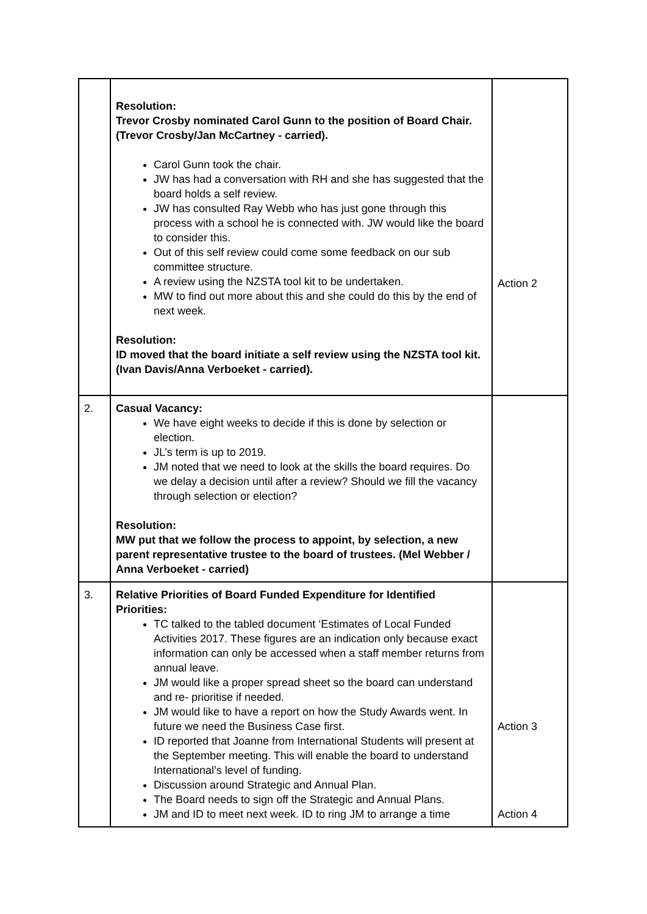| | Resolution: Trevor Crosby nominated Carol Gunn to the position of Board Chair. (Trevor Crosby/Jan McCartney - carried). Carol Gunn took the chair. JW has had a conversation with RH and she has suggested that the board holds a self review. JW has consulted Ray Webb who has just gone through this process with a school he is connected with. JW would like the board to consider this. Out of this self review could come some feedback on our sub committee structure. A review using the NZSTA tool kit to be undertaken. MW to find out more about this and she could do this by the end of next week. Resolution: ID moved that the board initiate a self review using the NZSTA tool kit. (Ivan Davis/Anna Verboeket - carried). | Action 2 |
| 2. | Casual Vacancy: We have eight weeks to decide if this is done by selection or election. JL’s term is up to 2019. JM noted that we need to look at the skills the board requires. Do we delay a decision until after a review? Should we fill the vacancy through selection or election? Resolution: MW put that we follow the process to appoint, by selection, a new parent representative trustee to the board of trustees. (Mel Webber / Anna Verboeket - carried) | |
| 3. | Relative Priorities of Board Funded Expenditure for Identified Priorities: TC talked to the tabled document ‘Estimates of Local Funded Activities 2017. These figures are an indication only because exact information can only be accessed when a staff member returns from annual leave. JM would like a proper spread sheet so the board can understand and re- prioritise if needed. JM would like to have a report on how the Study Awards went. In future we need the Business Case first. ID reported that Joanne from International Students will present at the September meeting. This will enable the board to understand International’s level of funding. Discussion around Strategic and Annual Plan. The Board needs to sign off the Strategic and Annual Plans. JM and ID to meet next week. ID to ring JM to arrange a time | Action 3 Action 4 |